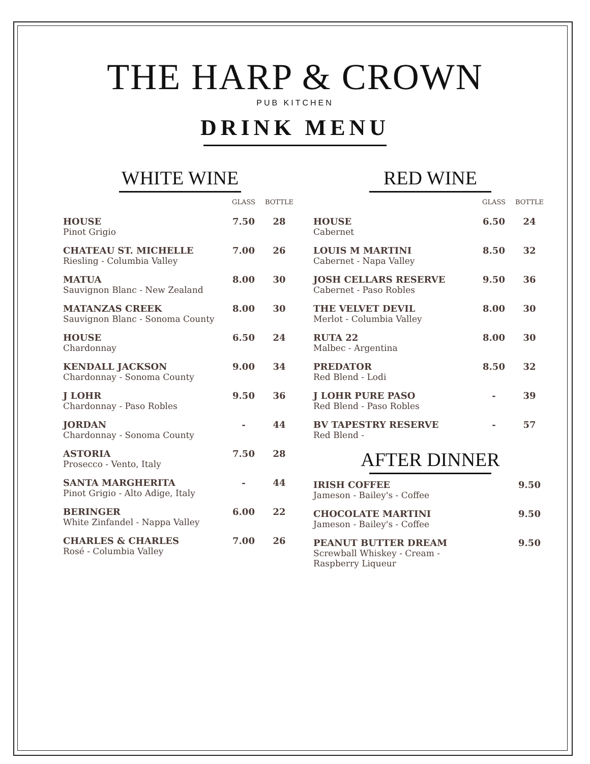THE HARP & CROWN
PUB KITCHEN
DRINK MENU
WHITE WINE
| | GLASS | BOTTLE |
| --- | --- | --- |
| HOUSE Pinot Grigio | 7.50 | 28 |
| CHATEAU ST. MICHELLE Riesling - Columbia Valley | 7.00 | 26 |
| MATUA Sauvignon Blanc - New Zealand | 8.00 | 30 |
| MATANZAS CREEK Sauvignon Blanc - Sonoma County | 8.00 | 30 |
| HOUSE Chardonnay | 6.50 | 24 |
| KENDALL JACKSON Chardonnay - Sonoma County | 9.00 | 34 |
| J LOHR Chardonnay - Paso Robles | 9.50 | 36 |
| JORDAN Chardonnay - Sonoma County | - | 44 |
| ASTORIA Prosecco - Vento, Italy | 7.50 | 28 |
| SANTA MARGHERITA Pinot Grigio - Alto Adige, Italy | - | 44 |
| BERINGER White Zinfandel - Nappa Valley | 6.00 | 22 |
| CHARLES & CHARLES Rosé - Columbia Valley | 7.00 | 26 |
RED WINE
| | GLASS | BOTTLE |
| --- | --- | --- |
| HOUSE Cabernet | 6.50 | 24 |
| LOUIS M MARTINI Cabernet - Napa Valley | 8.50 | 32 |
| JOSH CELLARS RESERVE Cabernet - Paso Robles | 9.50 | 36 |
| THE VELVET DEVIL Merlot - Columbia Valley | 8.00 | 30 |
| RUTA 22 Malbec - Argentina | 8.00 | 30 |
| PREDATOR Red Blend - Lodi | 8.50 | 32 |
| J LOHR PURE PASO Red Blend - Paso Robles | - | 39 |
| BV TAPESTRY RESERVE Red Blend - | - | 57 |
AFTER DINNER
| IRISH COFFEE Jameson - Bailey's - Coffee | 9.50 |
| CHOCOLATE MARTINI Jameson - Bailey's - Coffee | 9.50 |
| PEANUT BUTTER DREAM Screwball Whiskey - Cream - Raspberry Liqueur | 9.50 |